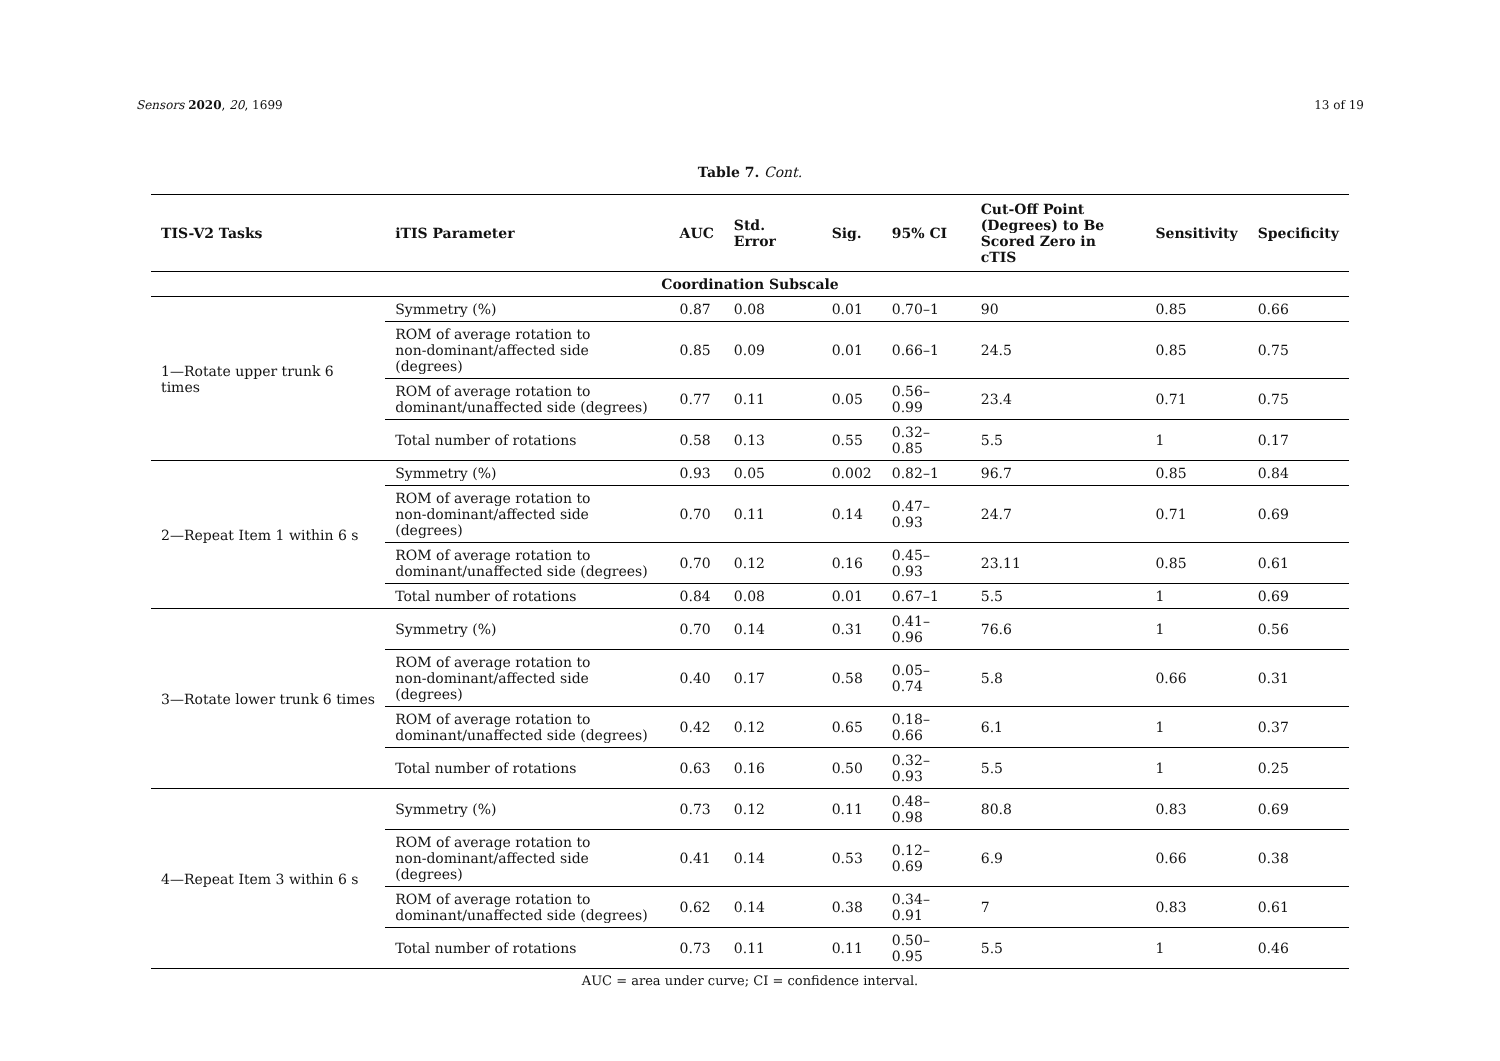Sensors 2020, 20, 1699 13 of 19
Table 7. Cont.
| TIS-V2 Tasks | iTIS Parameter | AUC | Std. Error | Sig. | 95% CI | Cut-Off Point (Degrees) to Be Scored Zero in cTIS | Sensitivity | Specificity |
| --- | --- | --- | --- | --- | --- | --- | --- | --- |
| Coordination Subscale | | | | | | | | |
| 1—Rotate upper trunk 6 times | Symmetry (%) | 0.87 | 0.08 | 0.01 | 0.70–1 | 90 | 0.85 | 0.66 |
| | ROM of average rotation to non-dominant/affected side (degrees) | 0.85 | 0.09 | 0.01 | 0.66–1 | 24.5 | 0.85 | 0.75 |
| | ROM of average rotation to dominant/unaffected side (degrees) | 0.77 | 0.11 | 0.05 | 0.56–0.99 | 23.4 | 0.71 | 0.75 |
| | Total number of rotations | 0.58 | 0.13 | 0.55 | 0.32–0.85 | 5.5 | 1 | 0.17 |
| 2—Repeat Item 1 within 6 s | Symmetry (%) | 0.93 | 0.05 | 0.002 | 0.82–1 | 96.7 | 0.85 | 0.84 |
| | ROM of average rotation to non-dominant/affected side (degrees) | 0.70 | 0.11 | 0.14 | 0.47–0.93 | 24.7 | 0.71 | 0.69 |
| | ROM of average rotation to dominant/unaffected side (degrees) | 0.70 | 0.12 | 0.16 | 0.45–0.93 | 23.11 | 0.85 | 0.61 |
| | Total number of rotations | 0.84 | 0.08 | 0.01 | 0.67–1 | 5.5 | 1 | 0.69 |
| 3—Rotate lower trunk 6 times | Symmetry (%) | 0.70 | 0.14 | 0.31 | 0.41–0.96 | 76.6 | 1 | 0.56 |
| | ROM of average rotation to non-dominant/affected side (degrees) | 0.40 | 0.17 | 0.58 | 0.05–0.74 | 5.8 | 0.66 | 0.31 |
| | ROM of average rotation to dominant/unaffected side (degrees) | 0.42 | 0.12 | 0.65 | 0.18–0.66 | 6.1 | 1 | 0.37 |
| | Total number of rotations | 0.63 | 0.16 | 0.50 | 0.32–0.93 | 5.5 | 1 | 0.25 |
| 4—Repeat Item 3 within 6 s | Symmetry (%) | 0.73 | 0.12 | 0.11 | 0.48–0.98 | 80.8 | 0.83 | 0.69 |
| | ROM of average rotation to non-dominant/affected side (degrees) | 0.41 | 0.14 | 0.53 | 0.12–0.69 | 6.9 | 0.66 | 0.38 |
| | ROM of average rotation to dominant/unaffected side (degrees) | 0.62 | 0.14 | 0.38 | 0.34–0.91 | 7 | 0.83 | 0.61 |
| | Total number of rotations | 0.73 | 0.11 | 0.11 | 0.50–0.95 | 5.5 | 1 | 0.46 |
AUC = area under curve; CI = confidence interval.